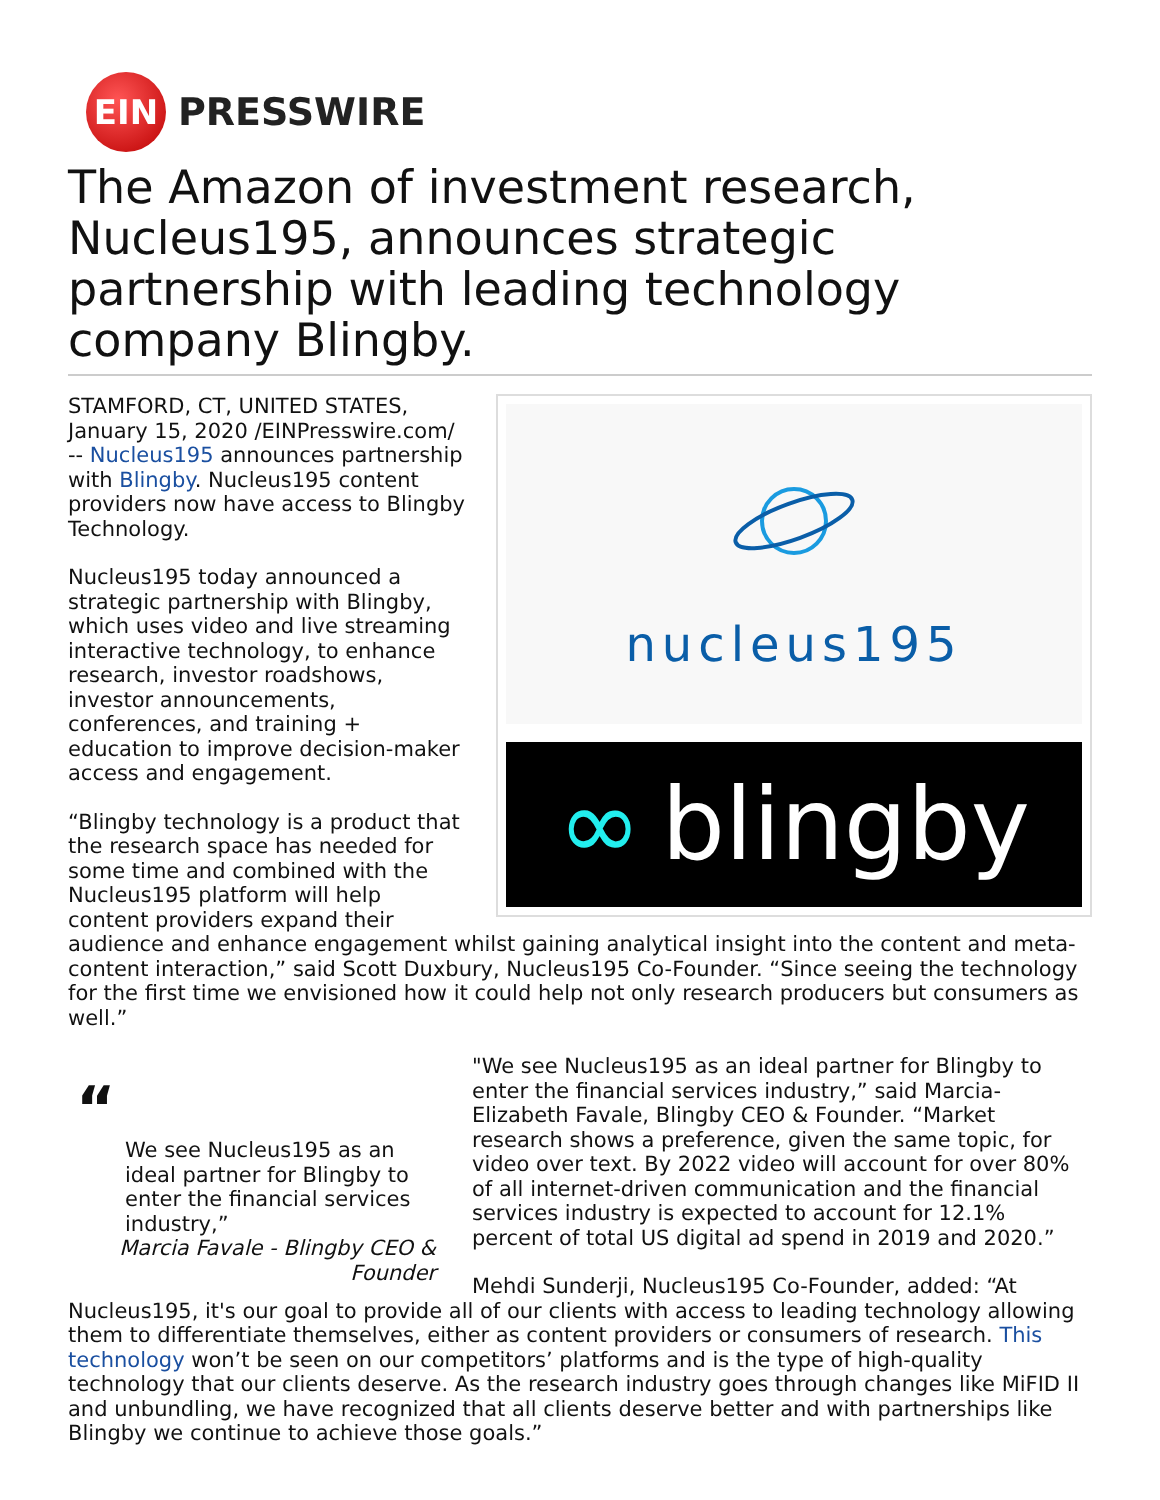EIN
PRESSWIRE
The Amazon of investment research, Nucleus195, announces strategic partnership with leading technology company Blingby.
nucleus195
∞ blingby
STAMFORD, CT, UNITED STATES, January 15, 2020 /EINPresswire.com/ -- Nucleus195 announces partnership with Blingby. Nucleus195 content providers now have access to Blingby Technology.
Nucleus195 today announced a strategic partnership with Blingby, which uses video and live streaming interactive technology, to enhance research, investor roadshows, investor announcements, conferences, and training + education to improve decision-maker access and engagement.
“Blingby technology is a product that the research space has needed for some time and combined with the Nucleus195 platform will help content providers expand their audience and enhance engagement whilst gaining analytical insight into the content and meta-content interaction,” said Scott Duxbury, Nucleus195 Co-Founder. “Since seeing the technology for the first time we envisioned how it could help not only research producers but consumers as well.”
“
We see Nucleus195 as an ideal partner for Blingby to enter the financial services industry,”
Marcia Favale - Blingby CEO & Founder
"We see Nucleus195 as an ideal partner for Blingby to enter the financial services industry,” said Marcia-Elizabeth Favale, Blingby CEO & Founder. “Market research shows a preference, given the same topic, for video over text. By 2022 video will account for over 80% of all internet-driven communication and the financial services industry is expected to account for 12.1% percent of total US digital ad spend in 2019 and 2020.”
Mehdi Sunderji, Nucleus195 Co-Founder, added: “At Nucleus195, it's our goal to provide all of our clients with access to leading technology allowing them to differentiate themselves, either as content providers or consumers of research. This technology won’t be seen on our competitors’ platforms and is the type of high-quality technology that our clients deserve. As the research industry goes through changes like MiFID II and unbundling, we have recognized that all clients deserve better and with partnerships like Blingby we continue to achieve those goals.”